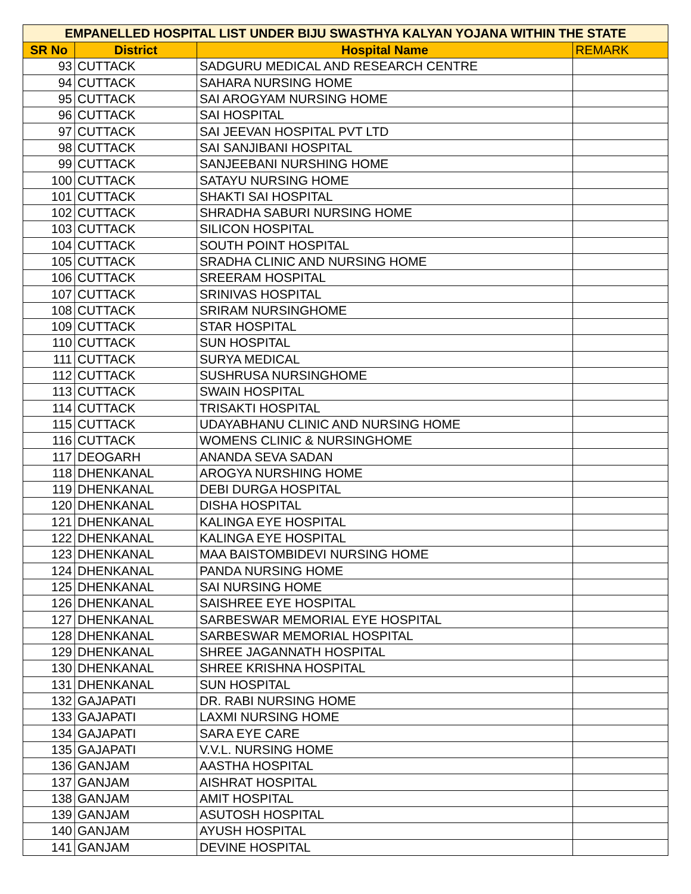| EMPANELLED HOSPITAL LIST UNDER BIJU SWASTHYA KALYAN YOJANA WITHIN THE STATE | | | |
| SR No | District | Hospital Name | REMARK |
| 93 | CUTTACK | SADGURU MEDICAL AND RESEARCH CENTRE | |
| 94 | CUTTACK | SAHARA NURSING HOME | |
| 95 | CUTTACK | SAI AROGYAM NURSING HOME | |
| 96 | CUTTACK | SAI HOSPITAL | |
| 97 | CUTTACK | SAI JEEVAN HOSPITAL PVT LTD | |
| 98 | CUTTACK | SAI SANJIBANI HOSPITAL | |
| 99 | CUTTACK | SANJEEBANI NURSHING HOME | |
| 100 | CUTTACK | SATAYU NURSING HOME | |
| 101 | CUTTACK | SHAKTI SAI HOSPITAL | |
| 102 | CUTTACK | SHRADHA SABURI NURSING HOME | |
| 103 | CUTTACK | SILICON HOSPITAL | |
| 104 | CUTTACK | SOUTH POINT HOSPITAL | |
| 105 | CUTTACK | SRADHA CLINIC AND NURSING HOME | |
| 106 | CUTTACK | SREERAM HOSPITAL | |
| 107 | CUTTACK | SRINIVAS HOSPITAL | |
| 108 | CUTTACK | SRIRAM NURSINGHOME | |
| 109 | CUTTACK | STAR HOSPITAL | |
| 110 | CUTTACK | SUN HOSPITAL | |
| 111 | CUTTACK | SURYA MEDICAL | |
| 112 | CUTTACK | SUSHRUSA NURSINGHOME | |
| 113 | CUTTACK | SWAIN HOSPITAL | |
| 114 | CUTTACK | TRISAKTI HOSPITAL | |
| 115 | CUTTACK | UDAYABHANU CLINIC AND NURSING HOME | |
| 116 | CUTTACK | WOMENS CLINIC & NURSINGHOME | |
| 117 | DEOGARH | ANANDA SEVA SADAN | |
| 118 | DHENKANAL | AROGYA NURSHING HOME | |
| 119 | DHENKANAL | DEBI DURGA HOSPITAL | |
| 120 | DHENKANAL | DISHA HOSPITAL | |
| 121 | DHENKANAL | KALINGA EYE HOSPITAL | |
| 122 | DHENKANAL | KALINGA EYE HOSPITAL | |
| 123 | DHENKANAL | MAA BAISTOMBIDEVI NURSING HOME | |
| 124 | DHENKANAL | PANDA NURSING HOME | |
| 125 | DHENKANAL | SAI NURSING HOME | |
| 126 | DHENKANAL | SAISHREE EYE HOSPITAL | |
| 127 | DHENKANAL | SARBESWAR MEMORIAL EYE HOSPITAL | |
| 128 | DHENKANAL | SARBESWAR MEMORIAL HOSPITAL | |
| 129 | DHENKANAL | SHREE JAGANNATH HOSPITAL | |
| 130 | DHENKANAL | SHREE KRISHNA HOSPITAL | |
| 131 | DHENKANAL | SUN HOSPITAL | |
| 132 | GAJAPATI | DR. RABI NURSING HOME | |
| 133 | GAJAPATI | LAXMI NURSING HOME | |
| 134 | GAJAPATI | SARA EYE CARE | |
| 135 | GAJAPATI | V.V.L. NURSING HOME | |
| 136 | GANJAM | AASTHA HOSPITAL | |
| 137 | GANJAM | AISHRAT HOSPITAL | |
| 138 | GANJAM | AMIT HOSPITAL | |
| 139 | GANJAM | ASUTOSH HOSPITAL | |
| 140 | GANJAM | AYUSH HOSPITAL | |
| 141 | GANJAM | DEVINE HOSPITAL | |